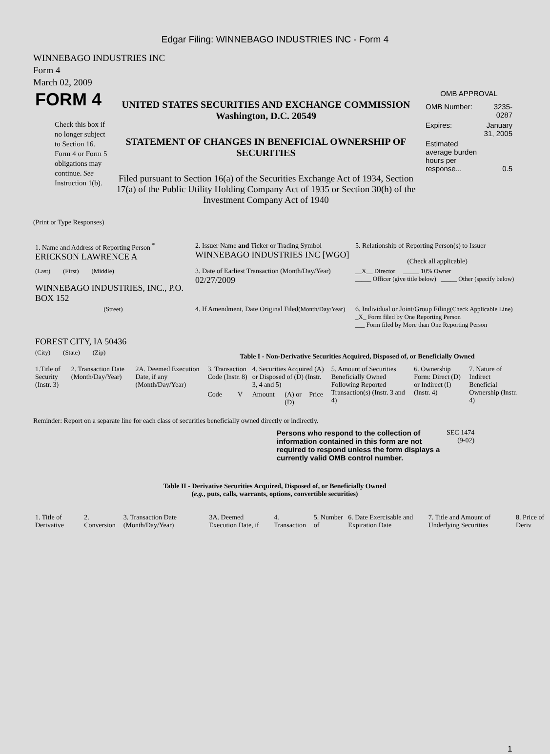Edgar Filing: WINNEBAGO INDUSTRIES INC - Form 4
WINNEBAGO INDUSTRIES INC
Form 4
March 02, 2009
| FORM 4 Check this box if no longer subject to Section 16. Form 4 or Form 5 obligations may continue. See Instruction 1(b). | UNITED STATES SECURITIES AND EXCHANGE COMMISSION Washington, D.C. 20549 STATEMENT OF CHANGES IN BENEFICIAL OWNERSHIP OF SECURITIES Filed pursuant to Section 16(a) of the Securities Exchange Act of 1934, Section 17(a) of the Public Utility Holding Company Act of 1935 or Section 30(h) of the Investment Company Act of 1940 | OMB APPROVAL / OMB Number: / 3235-0287 / / Expires: / January 31, 2005 / / Estimated average burden hours per response... / 0.5 / |
(Print or Type Responses)
| 1. Name and Address of Reporting Person <sup>*</sup> ERICKSON LAWRENCE A | 2. Issuer Name and Ticker or Trading Symbol WINNEBAGO INDUSTRIES INC [WGO] | 5. Relationship of Reporting Person(s) to Issuer (Check all applicable) |
| (Last) (First) (Middle) WINNEBAGO INDUSTRIES, INC., P.O. BOX 152 | 3. Date of Earliest Transaction (Month/Day/Year) 02/27/2009 | __X__ Director _____ 10% Owner _____ Officer (give title below) _____ Other (specify below) |
| (Street) FOREST CITY, IA 50436 | 4. If Amendment, Date Original Filed (Month/Day/Year) | 6. Individual or Joint/Group Filing (Check Applicable Line) _X_ Form filed by One Reporting Person ___ Form filed by More than One Reporting Person |
| (City) (State) (Zip) | Table I - Non-Derivative Securities Acquired, Disposed of, or Beneficially Owned | |
| 1.Title of Security (Instr. 3) | 2. Transaction Date (Month/Day/Year) | 2A. Deemed Execution Date, if any (Month/Day/Year) | 3. Transaction Code (Instr. 8) | | 4. Securities Acquired (A) or Disposed of (D) (Instr. 3, 4 and 5) | | | 5. Amount of Securities Beneficially Owned Following Reported Transaction(s) (Instr. 3 and 4) | 6. Ownership Form: Direct (D) or Indirect (I) (Instr. 4) | 7. Nature of Indirect Beneficial Ownership (Instr. 4) |
| --- | --- | --- | --- | --- | --- | --- | --- | --- | --- | --- |
| | | | Code | V | Amount | (A) or (D) | Price | | | |
Reminder: Report on a separate line for each class of securities beneficially owned directly or indirectly.
| Persons who respond to the collection of information contained in this form are not required to respond unless the form displays a currently valid OMB control number. | SEC 1474 (9-02) |
Table II - Derivative Securities Acquired, Disposed of, or Beneficially Owned
(e.g., puts, calls, warrants, options, convertible securities)
| 1. Title of Derivative | 2. Conversion | 3. Transaction Date (Month/Day/Year) | 3A. Deemed Execution Date, if | 4. Transaction | 5. Number of | 6. Date Exercisable and Expiration Date | 7. Title and Amount of Underlying Securities | 8. Price of Deriv |
| --- | --- | --- | --- | --- | --- | --- | --- | --- |
1